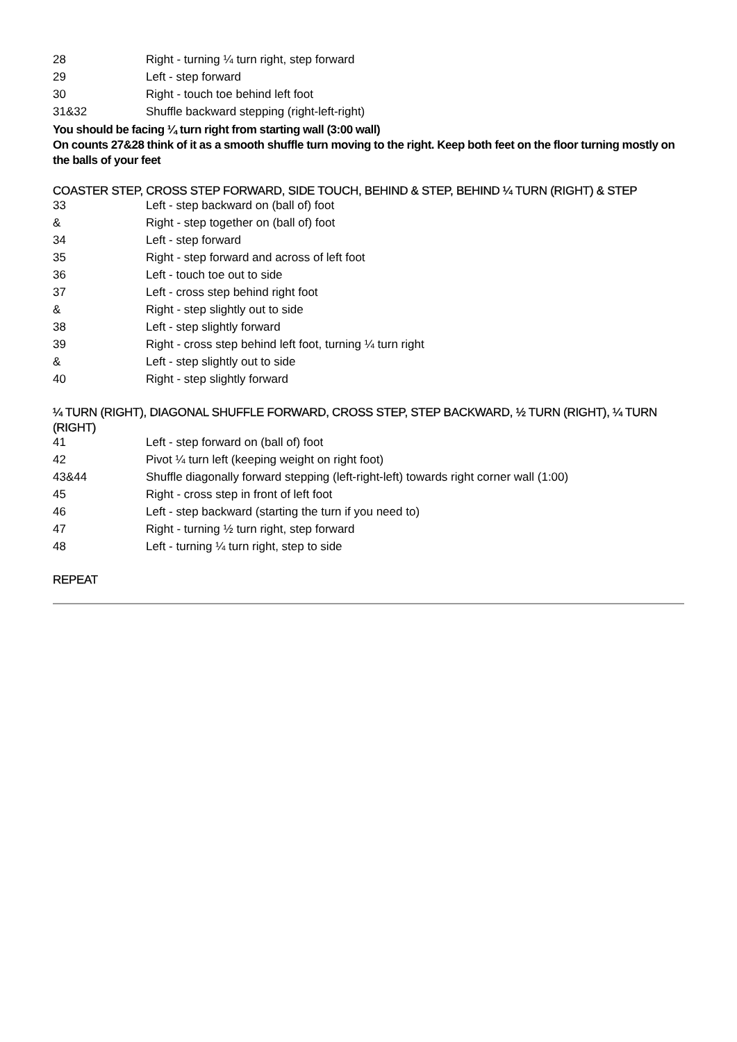| 28 | Right - turning ¼ turn right, step forward |
| 29 | Left - step forward |
| 30 | Right - touch toe behind left foot |
| 31&32 | Shuffle backward stepping (right-left-right) |
You should be facing ¼ turn right from starting wall (3:00 wall)
On counts 27&28 think of it as a smooth shuffle turn moving to the right. Keep both feet on the floor turning mostly on the balls of your feet
COASTER STEP, CROSS STEP FORWARD, SIDE TOUCH, BEHIND & STEP, BEHIND ¼ TURN (RIGHT) & STEP
| 33 | Left - step backward on (ball of) foot |
| & | Right - step together on (ball of) foot |
| 34 | Left - step forward |
| 35 | Right - step forward and across of left foot |
| 36 | Left - touch toe out to side |
| 37 | Left - cross step behind right foot |
| & | Right - step slightly out to side |
| 38 | Left - step slightly forward |
| 39 | Right - cross step behind left foot, turning ¼ turn right |
| & | Left - step slightly out to side |
| 40 | Right - step slightly forward |
¼ TURN (RIGHT), DIAGONAL SHUFFLE FORWARD, CROSS STEP, STEP BACKWARD, ½ TURN (RIGHT), ¼ TURN (RIGHT)
| 41 | Left - step forward on (ball of) foot |
| 42 | Pivot ¼ turn left (keeping weight on right foot) |
| 43&44 | Shuffle diagonally forward stepping (left-right-left) towards right corner wall (1:00) |
| 45 | Right - cross step in front of left foot |
| 46 | Left - step backward (starting the turn if you need to) |
| 47 | Right - turning ½ turn right, step forward |
| 48 | Left - turning ¼ turn right, step to side |
REPEAT